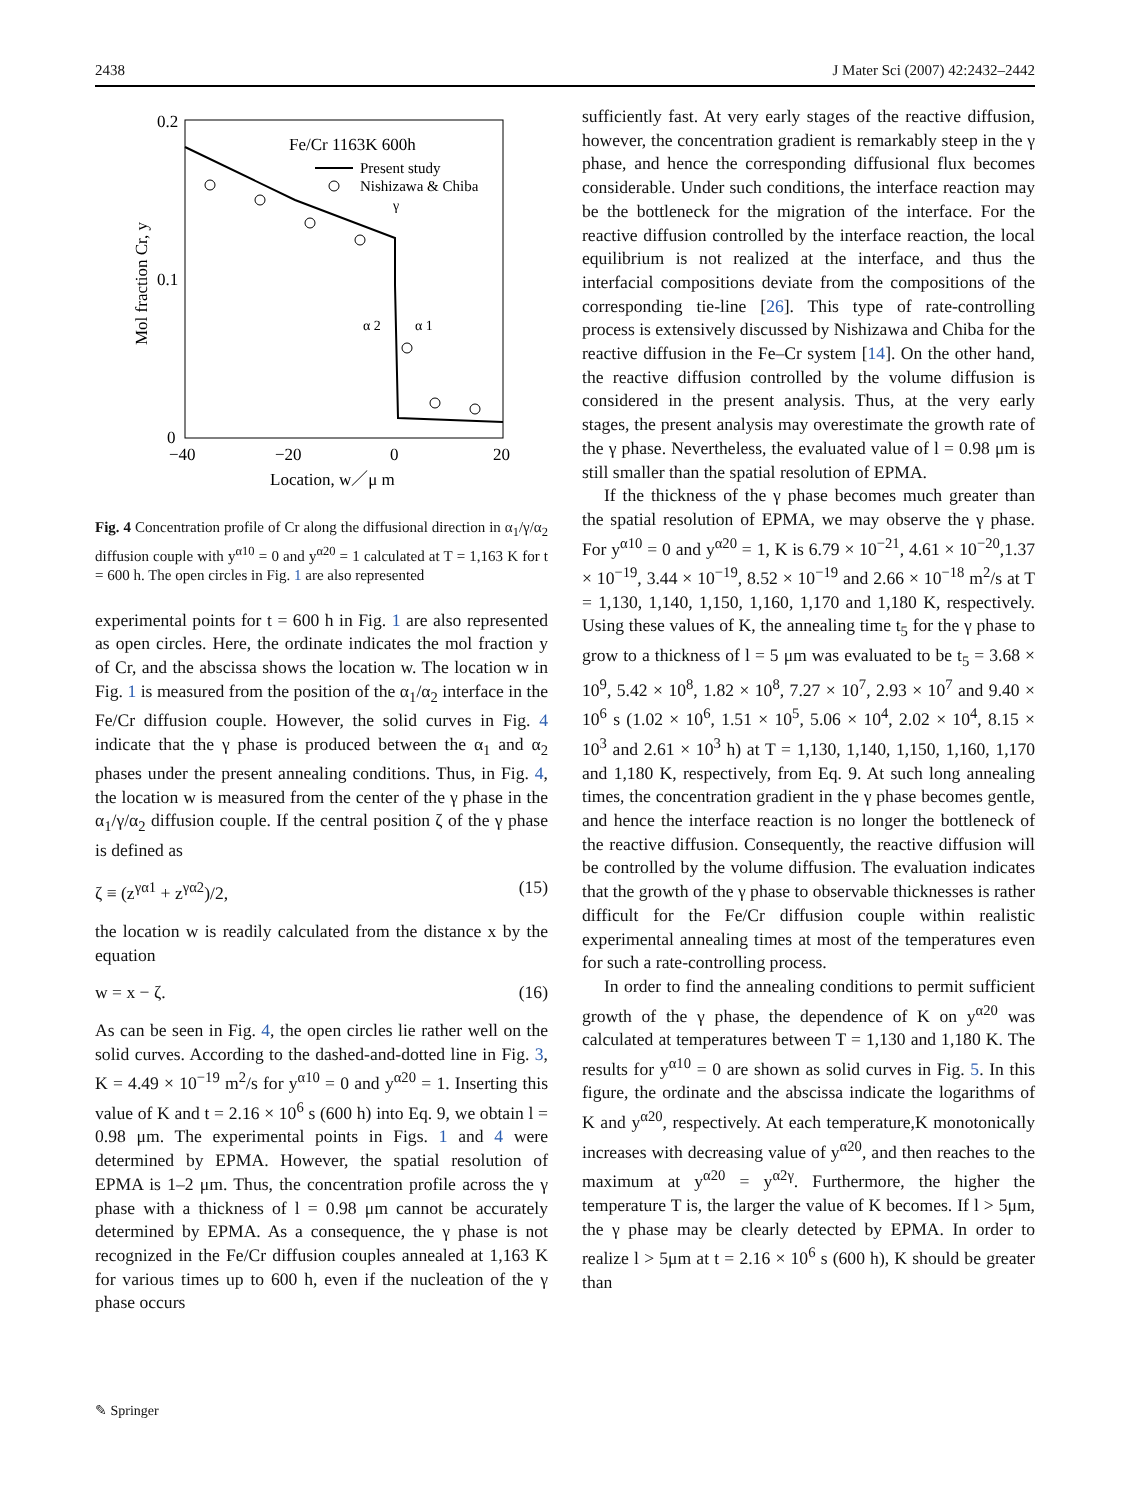2438 J Mater Sci (2007) 42:2432–2442
0.2
0.1
0
−40
−20
0
20
Location, w／μ m
Mol fraction Cr, y
Fe/Cr 1163K 600h
Present study
Nishizawa & Chiba
α 2
α 1
γ
Fig. 4 Concentration profile of Cr along the diffusional direction in α<sub>1</sub>/γ/α<sub>2</sub> diffusion couple with y<sup>α10</sup> = 0 and y<sup>α20</sup> = 1 calculated at T = 1,163 K for t = 600 h. The open circles in Fig. 1 are also represented
experimental points for t = 600 h in Fig. 1 are also represented as open circles. Here, the ordinate indicates the mol fraction y of Cr, and the abscissa shows the location w. The location w in Fig. 1 is measured from the position of the α<sub>1</sub>/α<sub>2</sub> interface in the Fe/Cr diffusion couple. However, the solid curves in Fig. 4 indicate that the γ phase is produced between the α<sub>1</sub> and α<sub>2</sub> phases under the present annealing conditions. Thus, in Fig. 4, the location w is measured from the center of the γ phase in the α<sub>1</sub>/γ/α<sub>2</sub> diffusion couple. If the central position ζ of the γ phase is defined as
ζ ≡ (z<sup>γα1</sup> + z<sup>γα2</sup>)/2, (15)
the location w is readily calculated from the distance x by the equation
w = x − ζ. (16)
As can be seen in Fig. 4, the open circles lie rather well on the solid curves. According to the dashed-and-dotted line in Fig. 3, K = 4.49 × 10<sup>−19</sup> m<sup>2</sup>/s for y<sup>α10</sup> = 0 and y<sup>α20</sup> = 1. Inserting this value of K and t = 2.16 × 10<sup>6</sup> s (600 h) into Eq. 9, we obtain l = 0.98 μm. The experimental points in Figs. 1 and 4 were determined by EPMA. However, the spatial resolution of EPMA is 1–2 μm. Thus, the concentration profile across the γ phase with a thickness of l = 0.98 μm cannot be accurately determined by EPMA. As a consequence, the γ phase is not recognized in the Fe/Cr diffusion couples annealed at 1,163 K for various times up to 600 h, even if the nucleation of the γ phase occurs
sufficiently fast. At very early stages of the reactive diffusion, however, the concentration gradient is remarkably steep in the γ phase, and hence the corresponding diffusional flux becomes considerable. Under such conditions, the interface reaction may be the bottleneck for the migration of the interface. For the reactive diffusion controlled by the interface reaction, the local equilibrium is not realized at the interface, and thus the interfacial compositions deviate from the compositions of the corresponding tie-line [26]. This type of rate-controlling process is extensively discussed by Nishizawa and Chiba for the reactive diffusion in the Fe–Cr system [14]. On the other hand, the reactive diffusion controlled by the volume diffusion is considered in the present analysis. Thus, at the very early stages, the present analysis may overestimate the growth rate of the γ phase. Nevertheless, the evaluated value of l = 0.98 μm is still smaller than the spatial resolution of EPMA.
If the thickness of the γ phase becomes much greater than the spatial resolution of EPMA, we may observe the γ phase. For y<sup>α10</sup> = 0 and y<sup>α20</sup> = 1, K is 6.79 × 10<sup>−21</sup>, 4.61 × 10<sup>−20</sup>,1.37 × 10<sup>−19</sup>, 3.44 × 10<sup>−19</sup>, 8.52 × 10<sup>−19</sup> and 2.66 × 10<sup>−18</sup> m<sup>2</sup>/s at T = 1,130, 1,140, 1,150, 1,160, 1,170 and 1,180 K, respectively. Using these values of K, the annealing time t<sub>5</sub> for the γ phase to grow to a thickness of l = 5 μm was evaluated to be t<sub>5</sub> = 3.68 × 10<sup>9</sup>, 5.42 × 10<sup>8</sup>, 1.82 × 10<sup>8</sup>, 7.27 × 10<sup>7</sup>, 2.93 × 10<sup>7</sup> and 9.40 × 10<sup>6</sup> s (1.02 × 10<sup>6</sup>, 1.51 × 10<sup>5</sup>, 5.06 × 10<sup>4</sup>, 2.02 × 10<sup>4</sup>, 8.15 × 10<sup>3</sup> and 2.61 × 10<sup>3</sup> h) at T = 1,130, 1,140, 1,150, 1,160, 1,170 and 1,180 K, respectively, from Eq. 9. At such long annealing times, the concentration gradient in the γ phase becomes gentle, and hence the interface reaction is no longer the bottleneck of the reactive diffusion. Consequently, the reactive diffusion will be controlled by the volume diffusion. The evaluation indicates that the growth of the γ phase to observable thicknesses is rather difficult for the Fe/Cr diffusion couple within realistic experimental annealing times at most of the temperatures even for such a rate-controlling process.
In order to find the annealing conditions to permit sufficient growth of the γ phase, the dependence of K on y<sup>α20</sup> was calculated at temperatures between T = 1,130 and 1,180 K. The results for y<sup>α10</sup> = 0 are shown as solid curves in Fig. 5. In this figure, the ordinate and the abscissa indicate the logarithms of K and y<sup>α20</sup>, respectively. At each temperature,K monotonically increases with decreasing value of y<sup>α20</sup>, and then reaches to the maximum at y<sup>α20</sup> = y<sup>α2γ</sup>. Furthermore, the higher the temperature T is, the larger the value of K becomes. If l > 5μm, the γ phase may be clearly detected by EPMA. In order to realize l > 5μm at t = 2.16 × 10<sup>6</sup> s (600 h), K should be greater than
✎ Springer